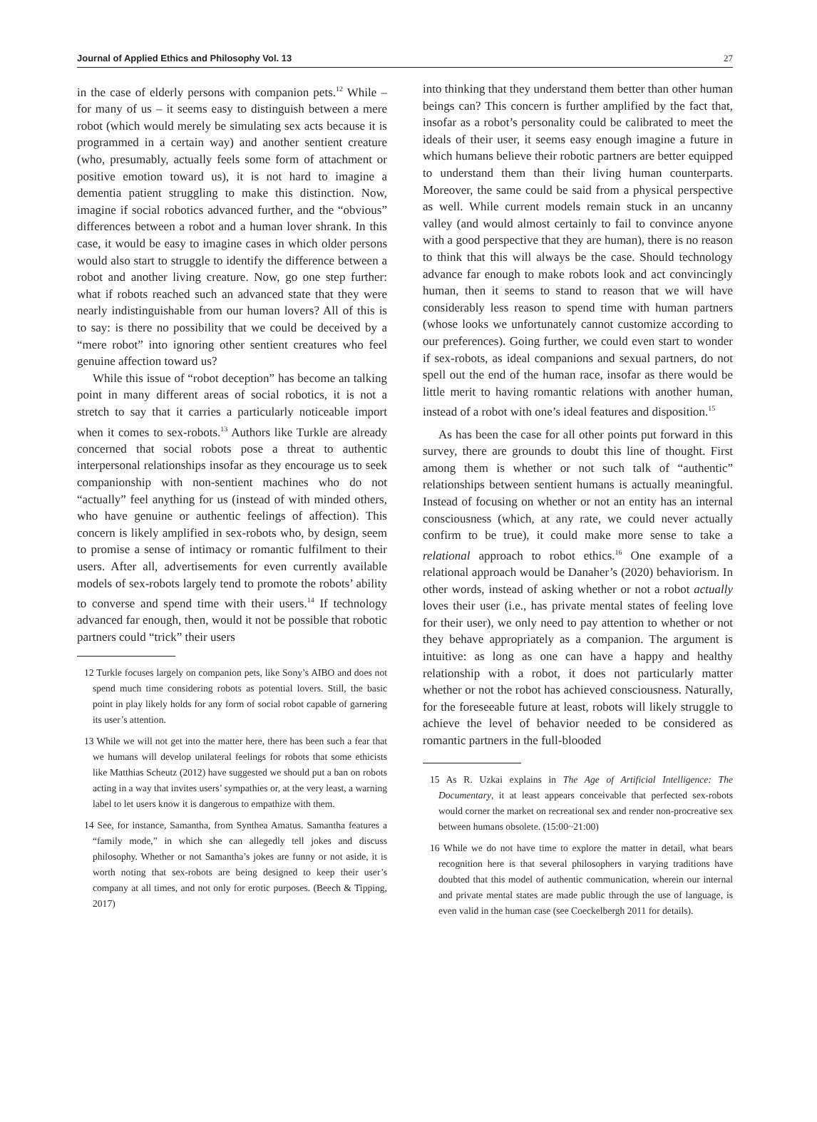Journal of Applied Ethics and Philosophy Vol. 13 27
in the case of elderly persons with companion pets.<sup>12</sup> While – for many of us – it seems easy to distinguish between a mere robot (which would merely be simulating sex acts because it is programmed in a certain way) and another sentient creature (who, presumably, actually feels some form of attachment or positive emotion toward us), it is not hard to imagine a dementia patient struggling to make this distinction. Now, imagine if social robotics advanced further, and the “obvious” differences between a robot and a human lover shrank. In this case, it would be easy to imagine cases in which older persons would also start to struggle to identify the difference between a robot and another living creature. Now, go one step further: what if robots reached such an advanced state that they were nearly indistinguishable from our human lovers? All of this is to say: is there no possibility that we could be deceived by a “mere robot” into ignoring other sentient creatures who feel genuine affection toward us?
While this issue of “robot deception” has become an talking point in many different areas of social robotics, it is not a stretch to say that it carries a particularly noticeable import when it comes to sex-robots.<sup>13</sup> Authors like Turkle are already concerned that social robots pose a threat to authentic interpersonal relationships insofar as they encourage us to seek companionship with non-sentient machines who do not “actually” feel anything for us (instead of with minded others, who have genuine or authentic feelings of affection). This concern is likely amplified in sex-robots who, by design, seem to promise a sense of intimacy or romantic fulfilment to their users. After all, advertisements for even currently available models of sex-robots largely tend to promote the robots’ ability to converse and spend time with their users.<sup>14</sup> If technology advanced far enough, then, would it not be possible that robotic partners could “trick” their users
12 Turkle focuses largely on companion pets, like Sony’s AIBO and does not spend much time considering robots as potential lovers. Still, the basic point in play likely holds for any form of social robot capable of garnering its user’s attention.
13 While we will not get into the matter here, there has been such a fear that we humans will develop unilateral feelings for robots that some ethicists like Matthias Scheutz (2012) have suggested we should put a ban on robots acting in a way that invites users’ sympathies or, at the very least, a warning label to let users know it is dangerous to empathize with them.
14 See, for instance, Samantha, from Synthea Amatus. Samantha features a “family mode,” in which she can allegedly tell jokes and discuss philosophy. Whether or not Samantha’s jokes are funny or not aside, it is worth noting that sex-robots are being designed to keep their user’s company at all times, and not only for erotic purposes. (Beech & Tipping, 2017)
into thinking that they understand them better than other human beings can? This concern is further amplified by the fact that, insofar as a robot’s personality could be calibrated to meet the ideals of their user, it seems easy enough imagine a future in which humans believe their robotic partners are better equipped to understand them than their living human counterparts. Moreover, the same could be said from a physical perspective as well. While current models remain stuck in an uncanny valley (and would almost certainly to fail to convince anyone with a good perspective that they are human), there is no reason to think that this will always be the case. Should technology advance far enough to make robots look and act convincingly human, then it seems to stand to reason that we will have considerably less reason to spend time with human partners (whose looks we unfortunately cannot customize according to our preferences). Going further, we could even start to wonder if sex-robots, as ideal companions and sexual partners, do not spell out the end of the human race, insofar as there would be little merit to having romantic relations with another human, instead of a robot with one’s ideal features and disposition.<sup>15</sup>
As has been the case for all other points put forward in this survey, there are grounds to doubt this line of thought. First among them is whether or not such talk of “authentic” relationships between sentient humans is actually meaningful. Instead of focusing on whether or not an entity has an internal consciousness (which, at any rate, we could never actually confirm to be true), it could make more sense to take a relational approach to robot ethics.<sup>16</sup> One example of a relational approach would be Danaher’s (2020) behaviorism. In other words, instead of asking whether or not a robot actually loves their user (i.e., has private mental states of feeling love for their user), we only need to pay attention to whether or not they behave appropriately as a companion. The argument is intuitive: as long as one can have a happy and healthy relationship with a robot, it does not particularly matter whether or not the robot has achieved consciousness. Naturally, for the foreseeable future at least, robots will likely struggle to achieve the level of behavior needed to be considered as romantic partners in the full-blooded
15 As R. Uzkai explains in The Age of Artificial Intelligence: The Documentary, it at least appears conceivable that perfected sex-robots would corner the market on recreational sex and render non-procreative sex between humans obsolete. (15:00~21:00)
16 While we do not have time to explore the matter in detail, what bears recognition here is that several philosophers in varying traditions have doubted that this model of authentic communication, wherein our internal and private mental states are made public through the use of language, is even valid in the human case (see Coeckelbergh 2011 for details).